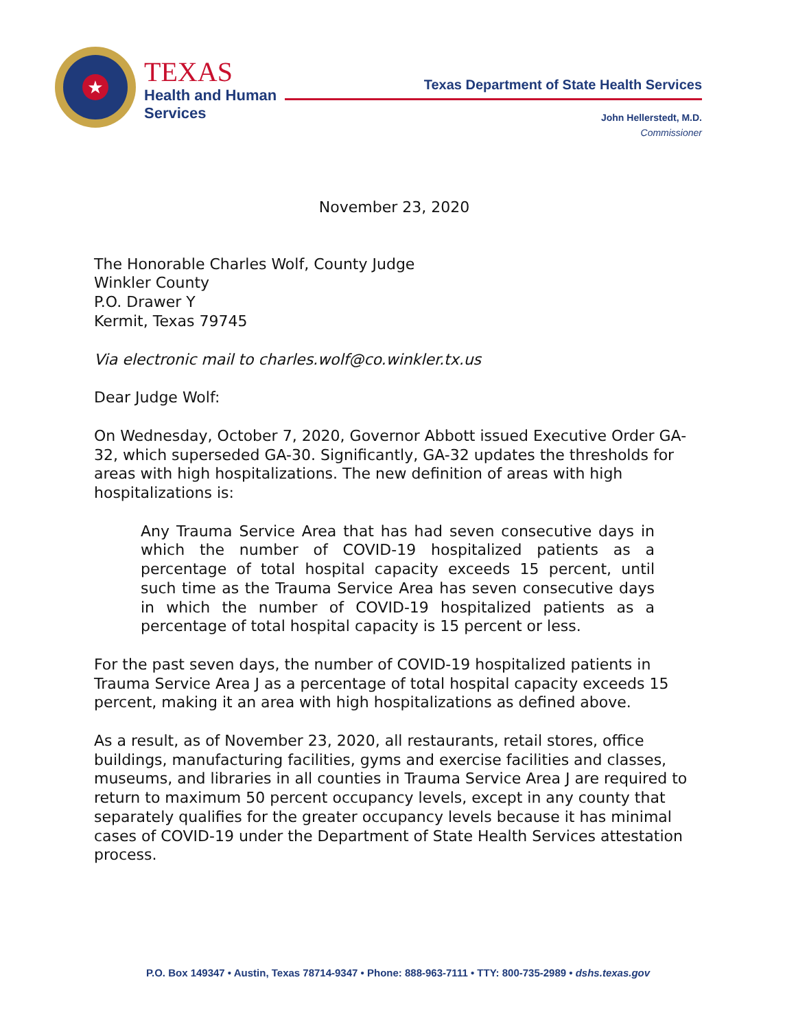★
TEXAS
Health and Human
Services
Texas Department of State Health Services
John Hellerstedt, M.D.
Commissioner
November 23, 2020
The Honorable Charles Wolf, County Judge
Winkler County
P.O. Drawer Y
Kermit, Texas 79745
Via electronic mail to charles.wolf@co.winkler.tx.us
Dear Judge Wolf:
On Wednesday, October 7, 2020, Governor Abbott issued Executive Order GA-32, which superseded GA-30. Significantly, GA-32 updates the thresholds for areas with high hospitalizations. The new definition of areas with high hospitalizations is:
Any Trauma Service Area that has had seven consecutive days in which the number of COVID-19 hospitalized patients as a percentage of total hospital capacity exceeds 15 percent, until such time as the Trauma Service Area has seven consecutive days in which the number of COVID-19 hospitalized patients as a percentage of total hospital capacity is 15 percent or less.
For the past seven days, the number of COVID-19 hospitalized patients in Trauma Service Area J as a percentage of total hospital capacity exceeds 15 percent, making it an area with high hospitalizations as defined above.
As a result, as of November 23, 2020, all restaurants, retail stores, office buildings, manufacturing facilities, gyms and exercise facilities and classes, museums, and libraries in all counties in Trauma Service Area J are required to return to maximum 50 percent occupancy levels, except in any county that separately qualifies for the greater occupancy levels because it has minimal cases of COVID-19 under the Department of State Health Services attestation process.
P.O. Box 149347 • Austin, Texas 78714-9347 • Phone: 888-963-7111 • TTY: 800-735-2989 • dshs.texas.gov